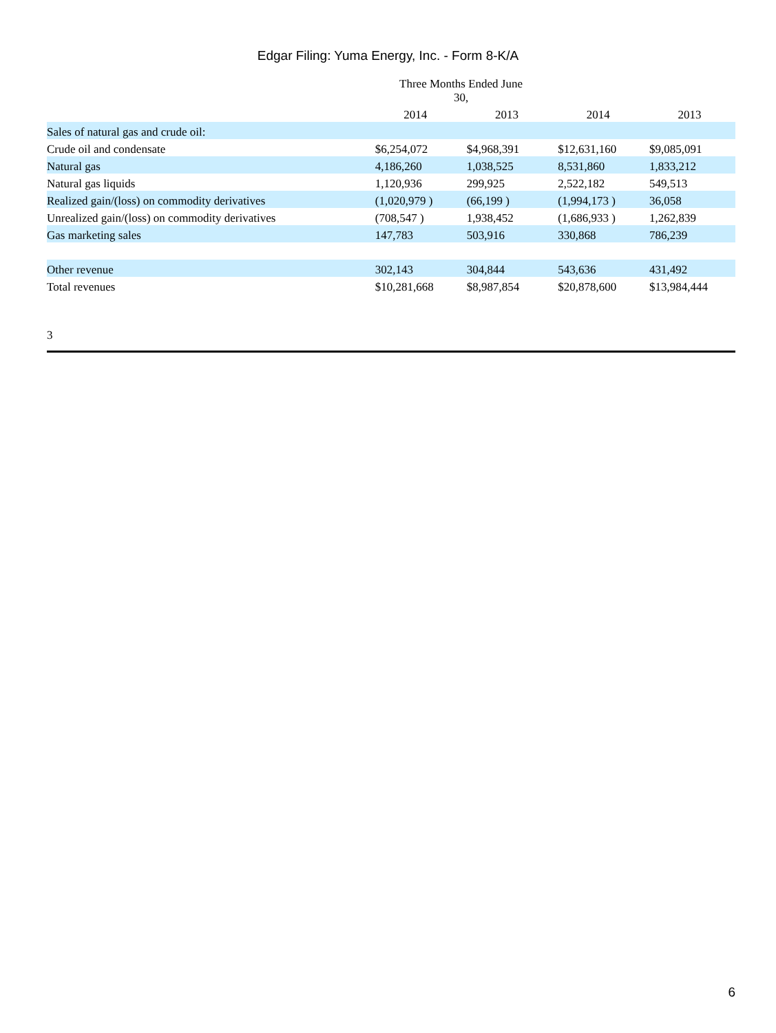Edgar Filing: Yuma Energy, Inc. - Form 8-K/A
| | Three Months Ended June 30, | | | |
| --- | --- | --- | --- | --- |
| | 2014 | 2013 | 2014 | 2013 |
| Sales of natural gas and crude oil: | | | | |
| Crude oil and condensate | $6,254,072 | $4,968,391 | $12,631,160 | $9,085,091 |
| Natural gas | 4,186,260 | 1,038,525 | 8,531,860 | 1,833,212 |
| Natural gas liquids | 1,120,936 | 299,925 | 2,522,182 | 549,513 |
| Realized gain/(loss) on commodity derivatives | (1,020,979 ) | (66,199 ) | (1,994,173 ) | 36,058 |
| Unrealized gain/(loss) on commodity derivatives | (708,547 ) | 1,938,452 | (1,686,933 ) | 1,262,839 |
| Gas marketing sales | 147,783 | 503,916 | 330,868 | 786,239 |
| Other revenue | 302,143 | 304,844 | 543,636 | 431,492 |
| Total revenues | $10,281,668 | $8,987,854 | $20,878,600 | $13,984,444 |
3
6